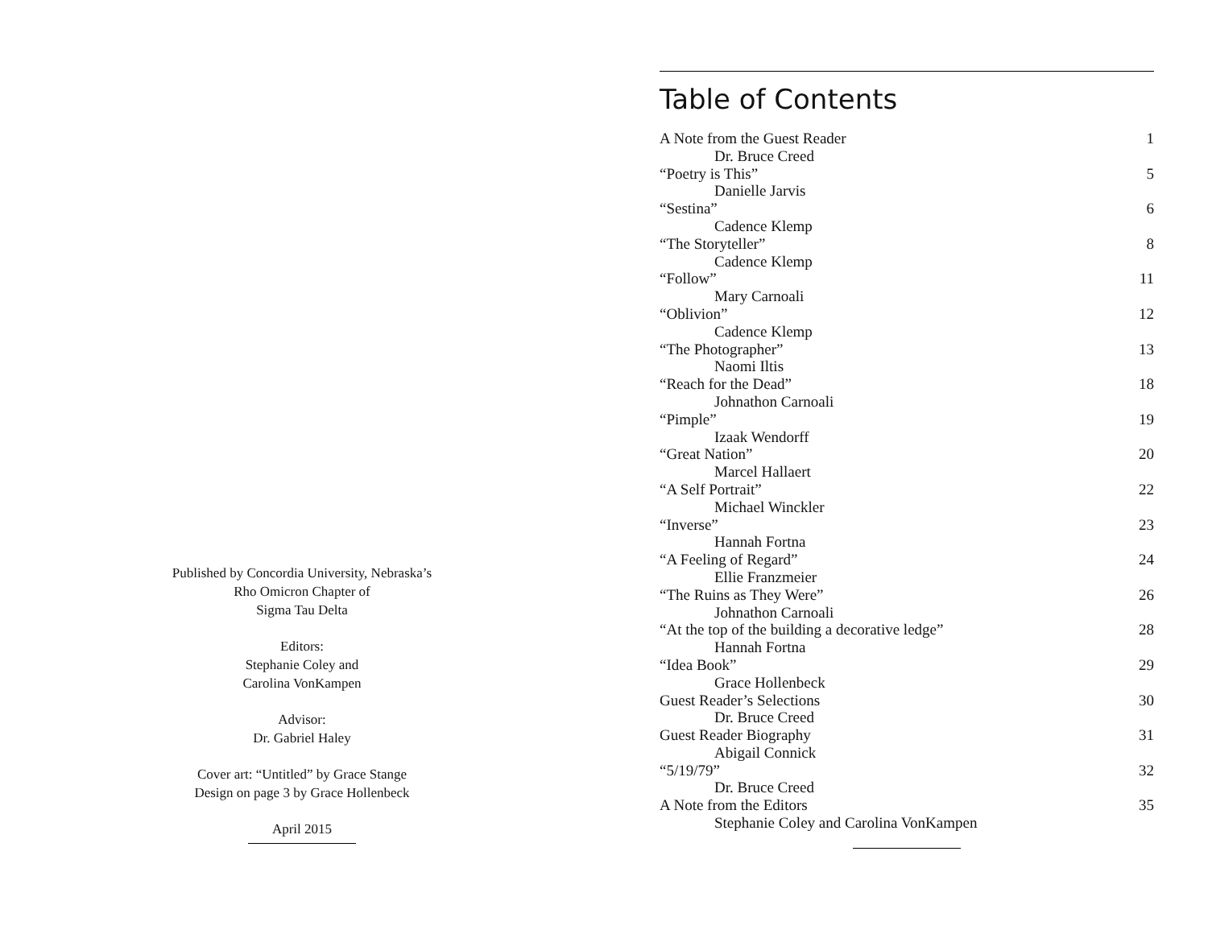Published by Concordia University, Nebraska’s
Rho Omicron Chapter of
Sigma Tau Delta
Editors:
Stephanie Coley and
Carolina VonKampen
Advisor:
Dr. Gabriel Haley
Cover art: “Untitled” by Grace Stange
Design on page 3 by Grace Hollenbeck
April 2015
Table of Contents
A Note from the Guest Reader 1
Dr. Bruce Creed
“Poetry is This” 5
Danielle Jarvis
“Sestina” 6
Cadence Klemp
“The Storyteller” 8
Cadence Klemp
“Follow” 11
Mary Carnoali
“Oblivion” 12
Cadence Klemp
“The Photographer” 13
Naomi Iltis
“Reach for the Dead” 18
Johnathon Carnoali
“Pimple” 19
Izaak Wendorff
“Great Nation” 20
Marcel Hallaert
“A Self Portrait” 22
Michael Winckler
“Inverse” 23
Hannah Fortna
“A Feeling of Regard” 24
Ellie Franzmeier
“The Ruins as They Were” 26
Johnathon Carnoali
“At the top of the building a decorative ledge” 28
Hannah Fortna
“Idea Book” 29
Grace Hollenbeck
Guest Reader’s Selections 30
Dr. Bruce Creed
Guest Reader Biography 31
Abigail Connick
“5/19/79” 32
Dr. Bruce Creed
A Note from the Editors 35
Stephanie Coley and Carolina VonKampen